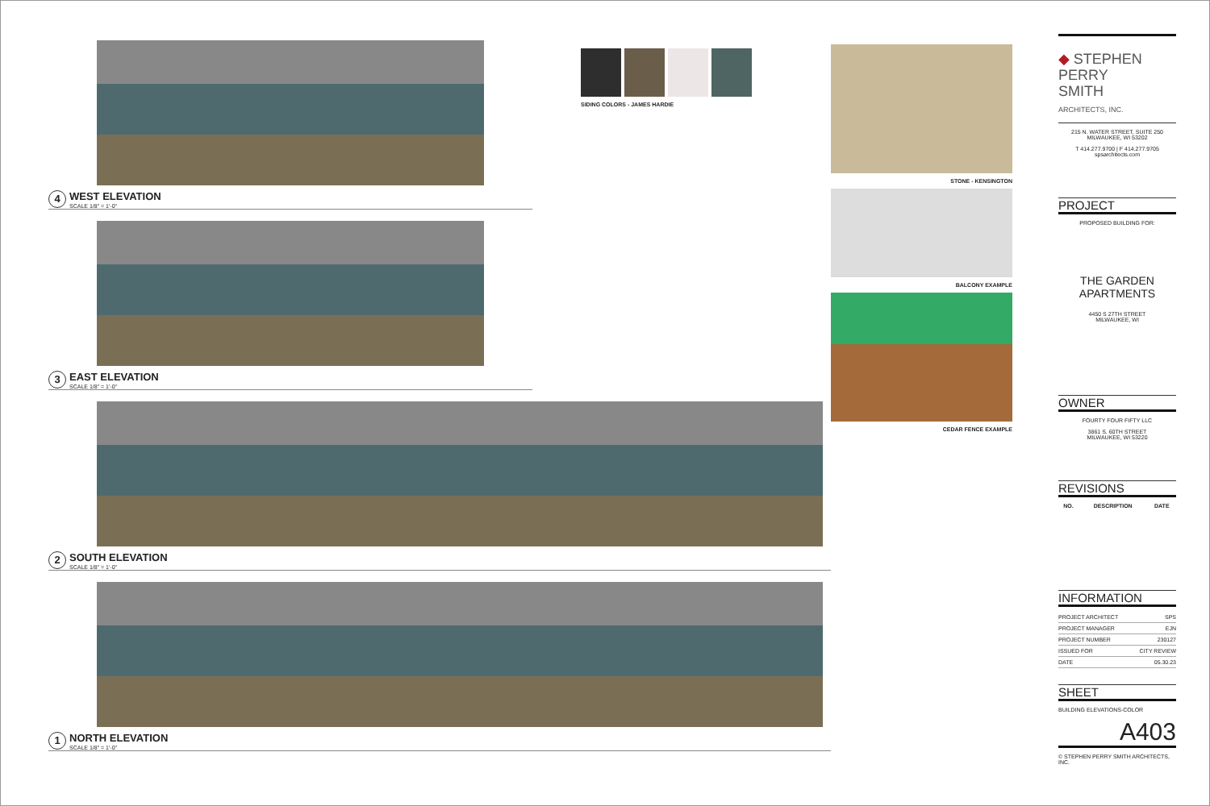4
WEST ELEVATION
SCALE 1/8" = 1'-0"
3
EAST ELEVATION
SCALE 1/8" = 1'-0"
2
SOUTH ELEVATION
SCALE 1/8" = 1'-0"
1
NORTH ELEVATION
SCALE 1/8" = 1'-0"
SIDING COLORS - JAMES HARDIE
STONE - KENSINGTON
BALCONY EXAMPLE
CEDAR FENCE EXAMPLE
◆ STEPHEN
PERRY
SMITH
ARCHITECTS, INC.
215 N. WATER STREET, SUITE 250
MILWAUKEE, WI 53202
T 414.277.9700 | F 414.277.9705
spsarchitects.com
PROJECT
PROPOSED BUILDING FOR:
THE GARDEN APARTMENTS
4450 S 27TH STREET
MILWAUKEE, WI
OWNER
FOURTY FOUR FIFTY LLC
3861 S. 60TH STREET
MILWAUKEE, WI 53220
REVISIONS
| NO. | DESCRIPTION | DATE |
| --- | --- | --- |
INFORMATION
| PROJECT ARCHITECT | SPS |
| PROJECT MANAGER | EJN |
| PROJECT NUMBER | 230127 |
| ISSUED FOR | CITY REVIEW |
| DATE | 05.30.23 |
SHEET
BUILDING ELEVATIONS-COLOR
A403
© STEPHEN PERRY SMITH ARCHITECTS, INC.